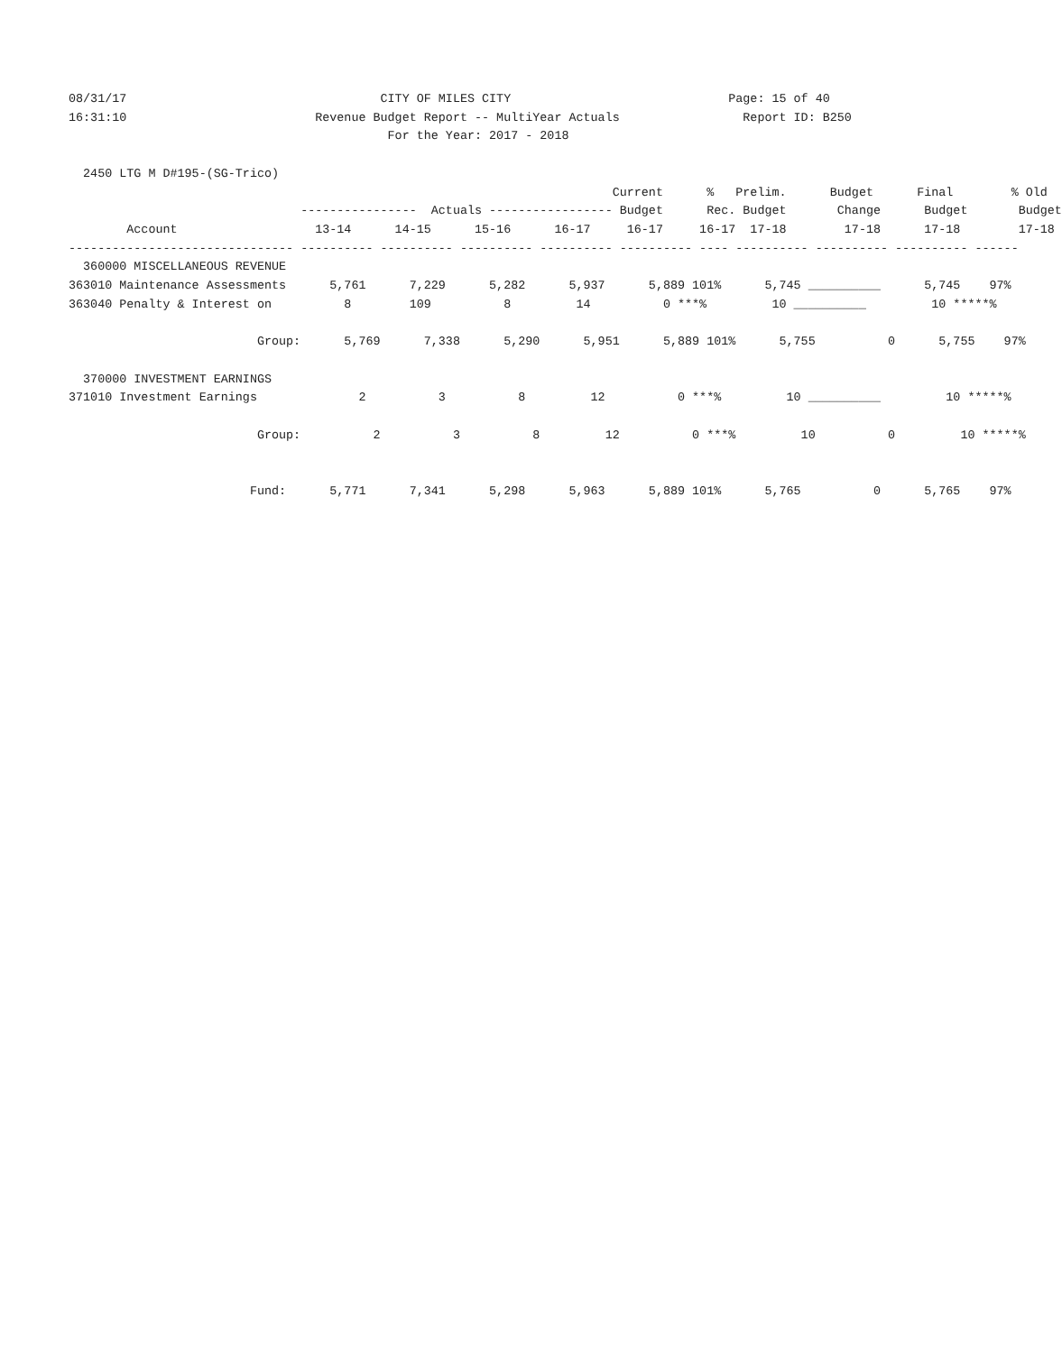08/31/17                                   CITY OF MILES CITY                              Page: 15 of 40
16:31:10                          Revenue Budget Report -- MultiYear Actuals                 Report ID: B250
                                            For the Year: 2017 - 2018

  2450 LTG M D#195-(SG-Trico)
                                                                           Current      %   Prelim.      Budget      Final        % Old
                                ----------------  Actuals ----------------- Budget      Rec. Budget       Change      Budget       Budget
        Account                   13-14      14-15      15-16      16-17     16-17     16-17  17-18        17-18      17-18        17-18
------------------------------- ---------- ---------- ---------- ---------- ---------- ---- ---------- ---------- ---------- ------
  360000 MISCELLANEOUS REVENUE
363010 Maintenance Assessments      5,761      7,229      5,282      5,937      5,889 101%      5,745 __________      5,745    97%
363040 Penalty & Interest on          8        109          8         14          0 ***%         10 __________         10 *****%

                          Group:      5,769      7,338      5,290      5,951      5,889 101%      5,755          0      5,755    97%

  370000 INVESTMENT EARNINGS
371010 Investment Earnings              2          3          8         12          0 ***%         10 __________         10 *****%

                          Group:          2          3          8         12          0 ***%         10          0         10 *****%


                         Fund:      5,771      7,341      5,298      5,963      5,889 101%      5,765          0      5,765    97%